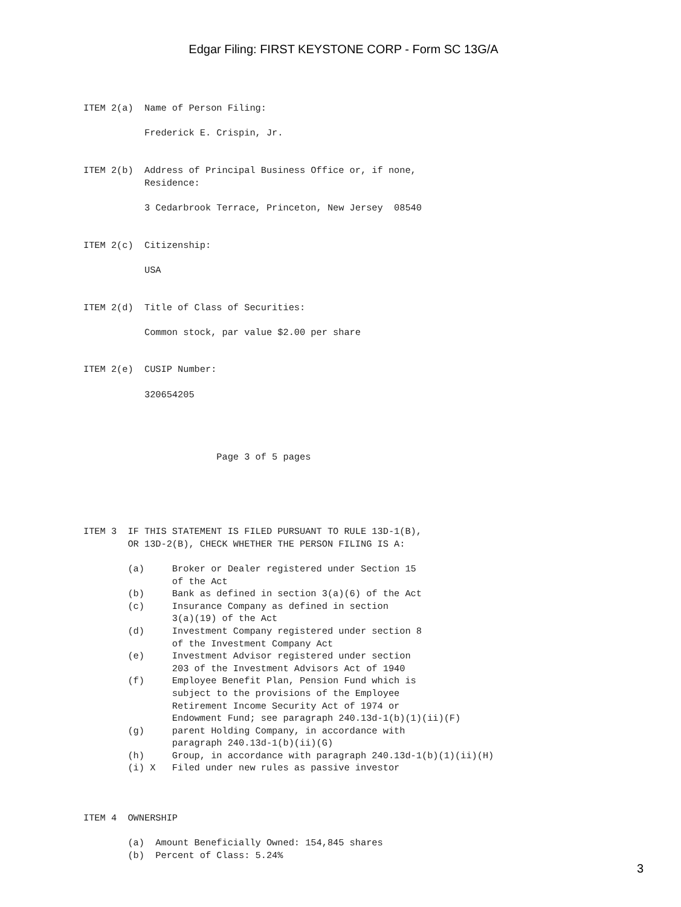Edgar Filing: FIRST KEYSTONE CORP - Form SC 13G/A
ITEM 2(a)  Name of Person Filing:

           Frederick E. Crispin, Jr.


ITEM 2(b)  Address of Principal Business Office or, if none,
           Residence:

           3 Cedarbrook Terrace, Princeton, New Jersey  08540


ITEM 2(c)  Citizenship:

           USA


ITEM 2(d)  Title of Class of Securities:

           Common stock, par value $2.00 per share


ITEM 2(e)  CUSIP Number:

           320654205




                        Page 3 of 5 pages





ITEM 3  IF THIS STATEMENT IS FILED PURSUANT TO RULE 13D-1(B),
        OR 13D-2(B), CHECK WHETHER THE PERSON FILING IS A:

        (a)     Broker or Dealer registered under Section 15
                of the Act
        (b)     Bank as defined in section 3(a)(6) of the Act
        (c)     Insurance Company as defined in section
                3(a)(19) of the Act
        (d)     Investment Company registered under section 8
                of the Investment Company Act
        (e)     Investment Advisor registered under section
                203 of the Investment Advisors Act of 1940
        (f)     Employee Benefit Plan, Pension Fund which is
                subject to the provisions of the Employee
                Retirement Income Security Act of 1974 or
                Endowment Fund; see paragraph 240.13d-1(b)(1)(ii)(F)
        (g)     parent Holding Company, in accordance with
                paragraph 240.13d-1(b)(ii)(G)
        (h)     Group, in accordance with paragraph 240.13d-1(b)(1)(ii)(H)
        (i) X   Filed under new rules as passive investor



ITEM 4  OWNERSHIP

        (a)  Amount Beneficially Owned: 154,845 shares
        (b)  Percent of Class: 5.24%
3